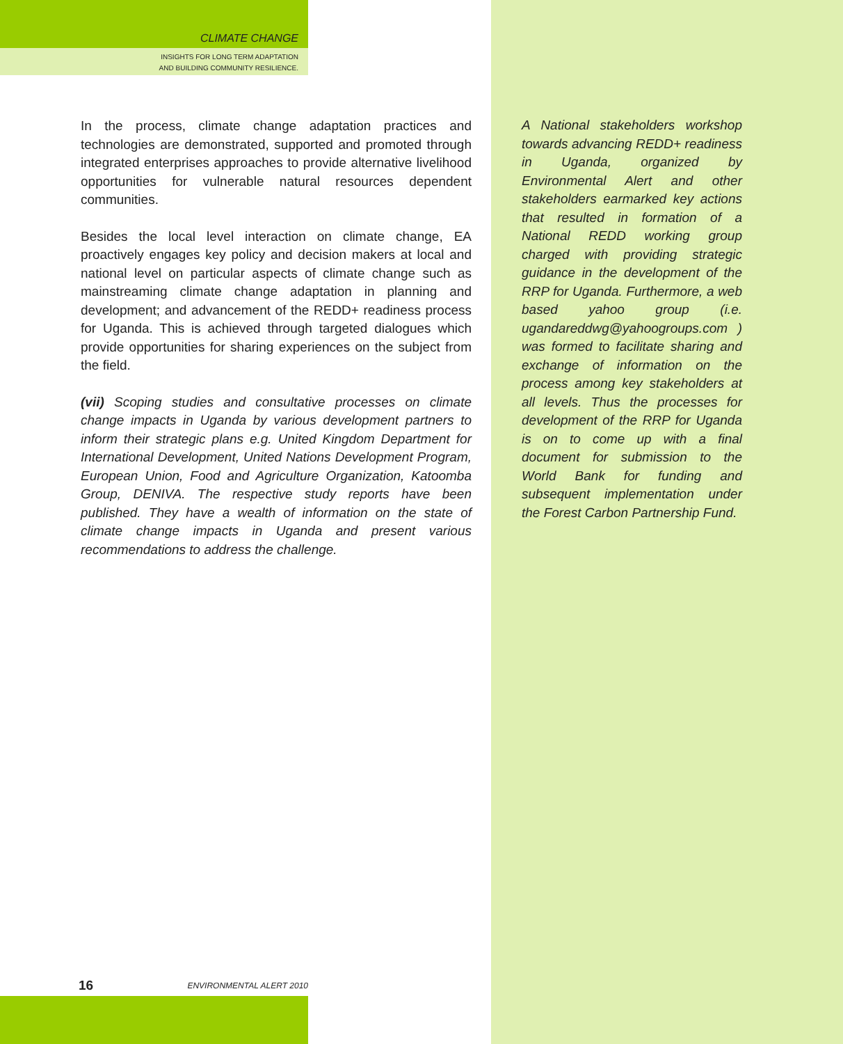CLIMATE CHANGE
INSIGHTS FOR LONG TERM ADAPTATION
AND BUILDING COMMUNITY RESILIENCE.
In the process, climate change adaptation practices and technologies are demonstrated, supported and promoted through integrated enterprises approaches to provide alternative livelihood opportunities for vulnerable natural resources dependent communities.
Besides the local level interaction on climate change, EA proactively engages key policy and decision makers at local and national level on particular aspects of climate change such as mainstreaming climate change adaptation in planning and development; and advancement of the REDD+ readiness process for Uganda. This is achieved through targeted dialogues which provide opportunities for sharing experiences on the subject from the field.
(vii) Scoping studies and consultative processes on climate change impacts in Uganda by various development partners to inform their strategic plans e.g. United Kingdom Department for International Development, United Nations Development Program, European Union, Food and Agriculture Organization, Katoomba Group, DENIVA. The respective study reports have been published. They have a wealth of information on the state of climate change impacts in Uganda and present various recommendations to address the challenge.
A National stakeholders workshop towards advancing REDD+ readiness in Uganda, organized by Environmental Alert and other stakeholders earmarked key actions that resulted in formation of a National REDD working group charged with providing strategic guidance in the development of the RRP for Uganda. Furthermore, a web based yahoo group (i.e. ugandareddwg@yahoogroups.com ) was formed to facilitate sharing and exchange of information on the process among key stakeholders at all levels. Thus the processes for development of the RRP for Uganda is on to come up with a final document for submission to the World Bank for funding and subsequent implementation under the Forest Carbon Partnership Fund.
16 ENVIRONMENTAL ALERT 2010